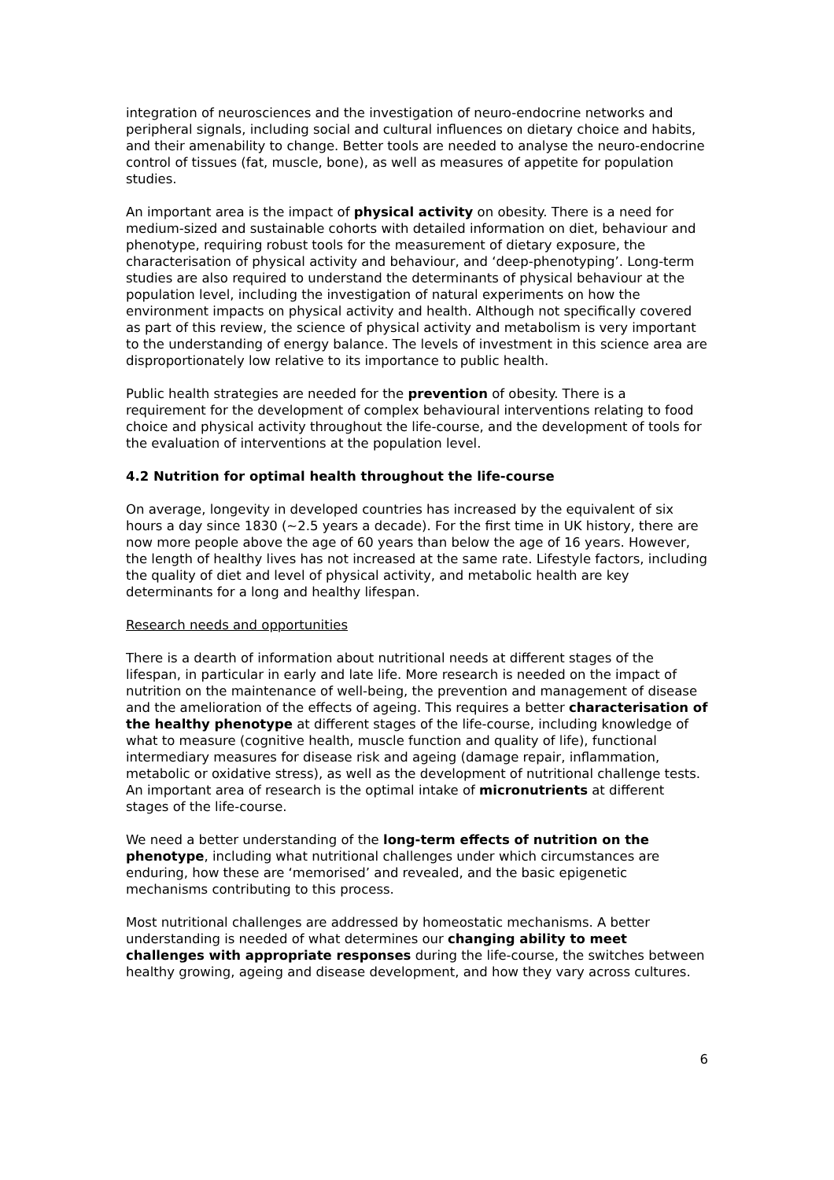integration of neurosciences and the investigation of neuro-endocrine networks and peripheral signals, including social and cultural influences on dietary choice and habits, and their amenability to change. Better tools are needed to analyse the neuro-endocrine control of tissues (fat, muscle, bone), as well as measures of appetite for population studies.
An important area is the impact of physical activity on obesity. There is a need for medium-sized and sustainable cohorts with detailed information on diet, behaviour and phenotype, requiring robust tools for the measurement of dietary exposure, the characterisation of physical activity and behaviour, and ‘deep-phenotyping’. Long-term studies are also required to understand the determinants of physical behaviour at the population level, including the investigation of natural experiments on how the environment impacts on physical activity and health. Although not specifically covered as part of this review, the science of physical activity and metabolism is very important to the understanding of energy balance. The levels of investment in this science area are disproportionately low relative to its importance to public health.
Public health strategies are needed for the prevention of obesity. There is a requirement for the development of complex behavioural interventions relating to food choice and physical activity throughout the life-course, and the development of tools for the evaluation of interventions at the population level.
4.2 Nutrition for optimal health throughout the life-course
On average, longevity in developed countries has increased by the equivalent of six hours a day since 1830 (~2.5 years a decade). For the first time in UK history, there are now more people above the age of 60 years than below the age of 16 years. However, the length of healthy lives has not increased at the same rate. Lifestyle factors, including the quality of diet and level of physical activity, and metabolic health are key determinants for a long and healthy lifespan.
Research needs and opportunities
There is a dearth of information about nutritional needs at different stages of the lifespan, in particular in early and late life. More research is needed on the impact of nutrition on the maintenance of well-being, the prevention and management of disease and the amelioration of the effects of ageing. This requires a better characterisation of the healthy phenotype at different stages of the life-course, including knowledge of what to measure (cognitive health, muscle function and quality of life), functional intermediary measures for disease risk and ageing (damage repair, inflammation, metabolic or oxidative stress), as well as the development of nutritional challenge tests. An important area of research is the optimal intake of micronutrients at different stages of the life-course.
We need a better understanding of the long-term effects of nutrition on the phenotype, including what nutritional challenges under which circumstances are enduring, how these are ‘memorised’ and revealed, and the basic epigenetic mechanisms contributing to this process.
Most nutritional challenges are addressed by homeostatic mechanisms. A better understanding is needed of what determines our changing ability to meet challenges with appropriate responses during the life-course, the switches between healthy growing, ageing and disease development, and how they vary across cultures.
6